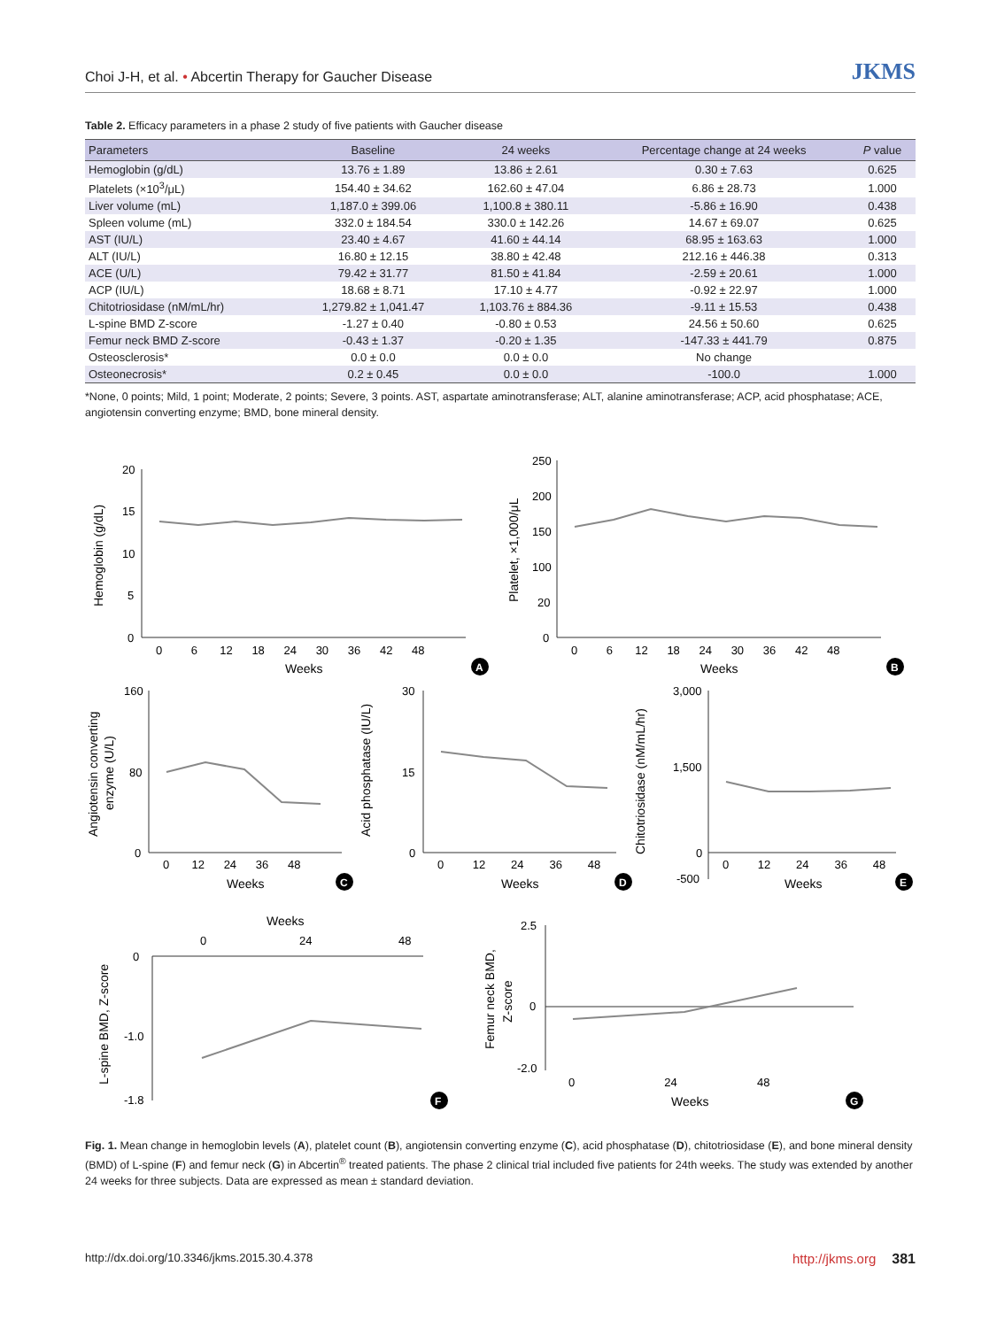Choi J-H, et al. • Abcertin Therapy for Gaucher Disease JKMS
Table 2. Efficacy parameters in a phase 2 study of five patients with Gaucher disease
| Parameters | Baseline | 24 weeks | Percentage change at 24 weeks | P value |
| --- | --- | --- | --- | --- |
| Hemoglobin (g/dL) | 13.76 ± 1.89 | 13.86 ± 2.61 | 0.30 ± 7.63 | 0.625 |
| Platelets (×10<sup>3</sup>/μL) | 154.40 ± 34.62 | 162.60 ± 47.04 | 6.86 ± 28.73 | 1.000 |
| Liver volume (mL) | 1,187.0 ± 399.06 | 1,100.8 ± 380.11 | -5.86 ± 16.90 | 0.438 |
| Spleen volume (mL) | 332.0 ± 184.54 | 330.0 ± 142.26 | 14.67 ± 69.07 | 0.625 |
| AST (IU/L) | 23.40 ± 4.67 | 41.60 ± 44.14 | 68.95 ± 163.63 | 1.000 |
| ALT (IU/L) | 16.80 ± 12.15 | 38.80 ± 42.48 | 212.16 ± 446.38 | 0.313 |
| ACE (U/L) | 79.42 ± 31.77 | 81.50 ± 41.84 | -2.59 ± 20.61 | 1.000 |
| ACP (IU/L) | 18.68 ± 8.71 | 17.10 ± 4.77 | -0.92 ± 22.97 | 1.000 |
| Chitotriosidase (nM/mL/hr) | 1,279.82 ± 1,041.47 | 1,103.76 ± 884.36 | -9.11 ± 15.53 | 0.438 |
| L-spine BMD Z-score | -1.27 ± 0.40 | -0.80 ± 0.53 | 24.56 ± 50.60 | 0.625 |
| Femur neck BMD Z-score | -0.43 ± 1.37 | -0.20 ± 1.35 | -147.33 ± 441.79 | 0.875 |
| Osteosclerosis* | 0.0 ± 0.0 | 0.0 ± 0.0 | No change | |
| Osteonecrosis* | 0.2 ± 0.45 | 0.0 ± 0.0 | -100.0 | 1.000 |
*None, 0 points; Mild, 1 point; Moderate, 2 points; Severe, 3 points. AST, aspartate aminotransferase; ALT, alanine aminotransferase; ACP, acid phosphatase; ACE, angiotensin converting enzyme; BMD, bone mineral density.
Hemoglobin (g/dL)
20
15
10
5
0
0 6 12 18 24 30 36 42 48
Weeks
A
Platelet, ×1,000/μL
250
200
150
100
20
0
0 6 12 18 24 30 36 42 48
Weeks
B
Angiotensin converting
enzyme (U/L)
160
80
0
0 12 24 36 48
Weeks
C
Acid phosphatase (IU/L)
30
15
0
0 12 24 36 48
Weeks
D
Chitotriosidase (nM/mL/hr)
3,000
1,500
0
-500
0 12 24 36 48
Weeks
E
Weeks
0 24 48
L-spine BMD, Z-score
0
-1.0
-1.8
F
Femur neck BMD,
Z-score
2.5
0
-2.0
0 24 48
Weeks
G
Fig. 1. Mean change in hemoglobin levels (A), platelet count (B), angiotensin converting enzyme (C), acid phosphatase (D), chitotriosidase (E), and bone mineral density (BMD) of L-spine (F) and femur neck (G) in Abcertin<sup>®</sup> treated patients. The phase 2 clinical trial included five patients for 24th weeks. The study was extended by another 24 weeks for three subjects. Data are expressed as mean ± standard deviation.
http://dx.doi.org/10.3346/jkms.2015.30.4.378 http://jkms.org 381